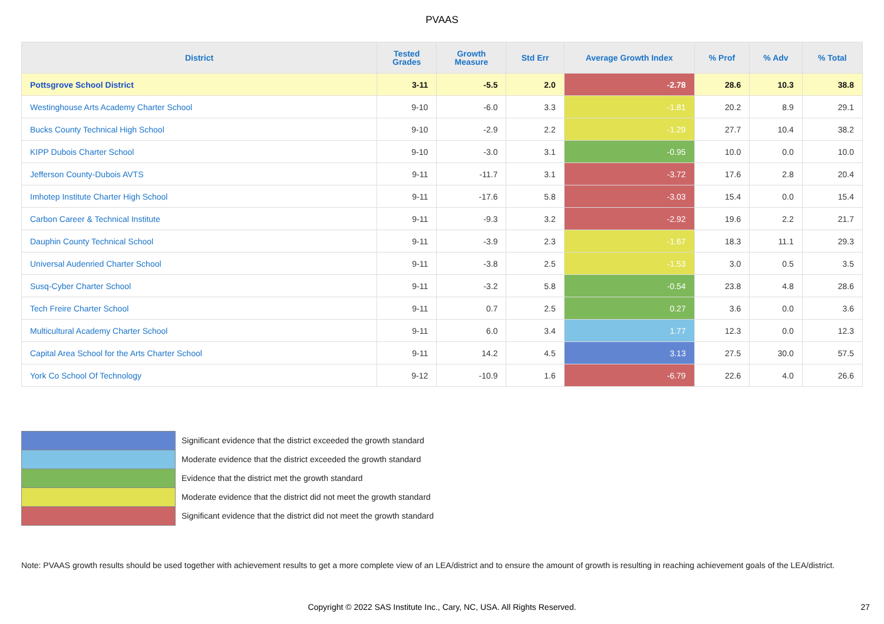PVAAS
| District | Tested Grades | Growth Measure | Std Err | Average Growth Index | % Prof | % Adv | % Total |
| --- | --- | --- | --- | --- | --- | --- | --- |
| Pottsgrove School District | 3-11 | -5.5 | 2.0 | -2.78 | 28.6 | 10.3 | 38.8 |
| Westinghouse Arts Academy Charter School | 9-10 | -6.0 | 3.3 | -1.81 | 20.2 | 8.9 | 29.1 |
| Bucks County Technical High School | 9-10 | -2.9 | 2.2 | -1.29 | 27.7 | 10.4 | 38.2 |
| KIPP Dubois Charter School | 9-10 | -3.0 | 3.1 | -0.95 | 10.0 | 0.0 | 10.0 |
| Jefferson County-Dubois AVTS | 9-11 | -11.7 | 3.1 | -3.72 | 17.6 | 2.8 | 20.4 |
| Imhotep Institute Charter High School | 9-11 | -17.6 | 5.8 | -3.03 | 15.4 | 0.0 | 15.4 |
| Carbon Career & Technical Institute | 9-11 | -9.3 | 3.2 | -2.92 | 19.6 | 2.2 | 21.7 |
| Dauphin County Technical School | 9-11 | -3.9 | 2.3 | -1.67 | 18.3 | 11.1 | 29.3 |
| Universal Audenried Charter School | 9-11 | -3.8 | 2.5 | -1.53 | 3.0 | 0.5 | 3.5 |
| Susq-Cyber Charter School | 9-11 | -3.2 | 5.8 | -0.54 | 23.8 | 4.8 | 28.6 |
| Tech Freire Charter School | 9-11 | 0.7 | 2.5 | 0.27 | 3.6 | 0.0 | 3.6 |
| Multicultural Academy Charter School | 9-11 | 6.0 | 3.4 | 1.77 | 12.3 | 0.0 | 12.3 |
| Capital Area School for the Arts Charter School | 9-11 | 14.2 | 4.5 | 3.13 | 27.5 | 30.0 | 57.5 |
| York Co School Of Technology | 9-12 | -10.9 | 1.6 | -6.79 | 22.6 | 4.0 | 26.6 |
Significant evidence that the district exceeded the growth standard
Moderate evidence that the district exceeded the growth standard
Evidence that the district met the growth standard
Moderate evidence that the district did not meet the growth standard
Significant evidence that the district did not meet the growth standard
Note: PVAAS growth results should be used together with achievement results to get a more complete view of an LEA/district and to ensure the amount of growth is resulting in reaching achievement goals of the LEA/district.
Copyright © 2022 SAS Institute Inc., Cary, NC, USA. All Rights Reserved.
27